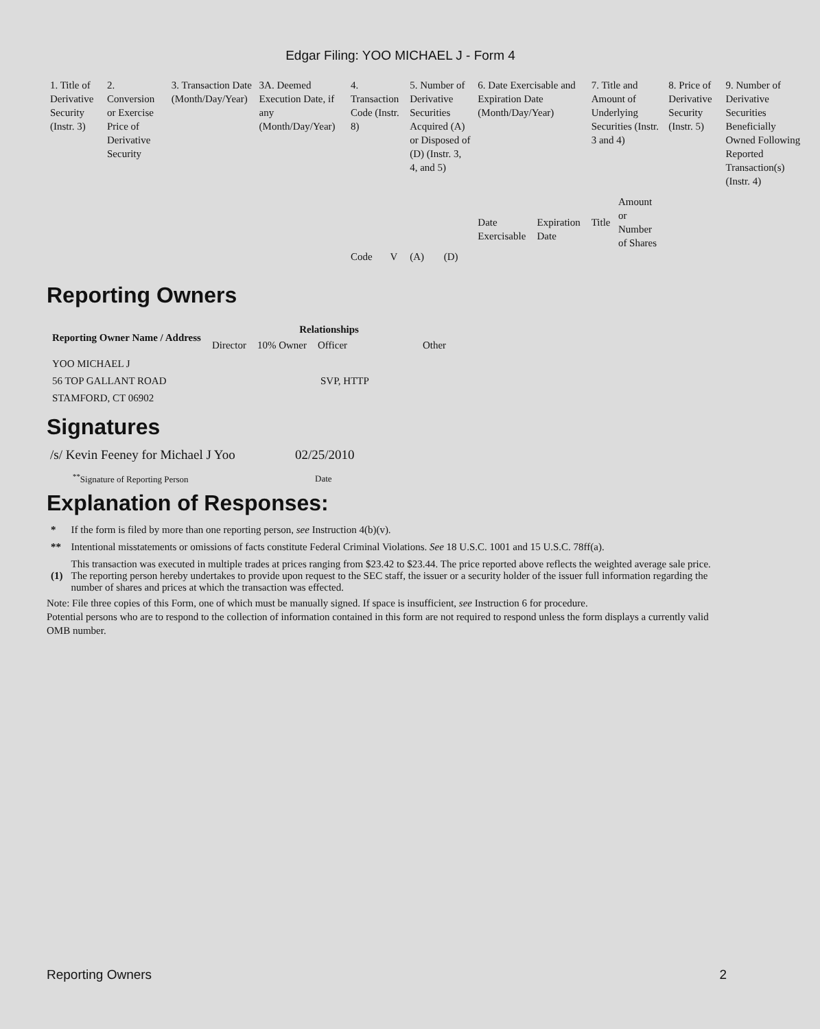Edgar Filing: YOO MICHAEL J - Form 4
| 1. Title of Derivative Security (Instr. 3) | 2. Conversion or Exercise Price of Derivative Security | 3. Transaction Date (Month/Day/Year) | 3A. Deemed Execution Date, if any (Month/Day/Year) | 4. Transaction Code (Instr. 8) | | 5. Number of Derivative Securities Acquired (A) or Disposed of (D) (Instr. 3, 4, and 5) | | 6. Date Exercisable and Expiration Date (Month/Day/Year) | | 7. Title and Amount of Underlying Securities (Instr. 3 and 4) | | 8. Price of Derivative Security (Instr. 5) | 9. Number of Derivative Securities Beneficially Owned Following Reported Transaction(s) (Instr. 4) |
| | | | | Code | V | (A) | (D) | Date Exercisable | Expiration Date | Title | Amount or Number of Shares | | |
Reporting Owners
| Reporting Owner Name / Address | Relationships | | | |
| --- | --- | --- | --- | --- |
| | Director | 10% Owner | Officer | Other |
| YOO MICHAEL J 56 TOP GALLANT ROAD STAMFORD, CT 06902 | | | SVP, HTTP | |
Signatures
| /s/ Kevin Feeney for Michael J Yoo | 02/25/2010 |
| <sup>**</sup> Signature of Reporting Person | Date |
Explanation of Responses:
| * | If the form is filed by more than one reporting person, see Instruction 4(b)(v). |
| ** | Intentional misstatements or omissions of facts constitute Federal Criminal Violations. See 18 U.S.C. 1001 and 15 U.S.C. 78ff(a). |
| (1) | This transaction was executed in multiple trades at prices ranging from $23.42 to $23.44. The price reported above reflects the weighted average sale price. The reporting person hereby undertakes to provide upon request to the SEC staff, the issuer or a security holder of the issuer full information regarding the number of shares and prices at which the transaction was effected. |
Note: File three copies of this Form, one of which must be manually signed. If space is insufficient, see Instruction 6 for procedure.
Potential persons who are to respond to the collection of information contained in this form are not required to respond unless the form displays a currently valid OMB number.
Reporting Owners 2